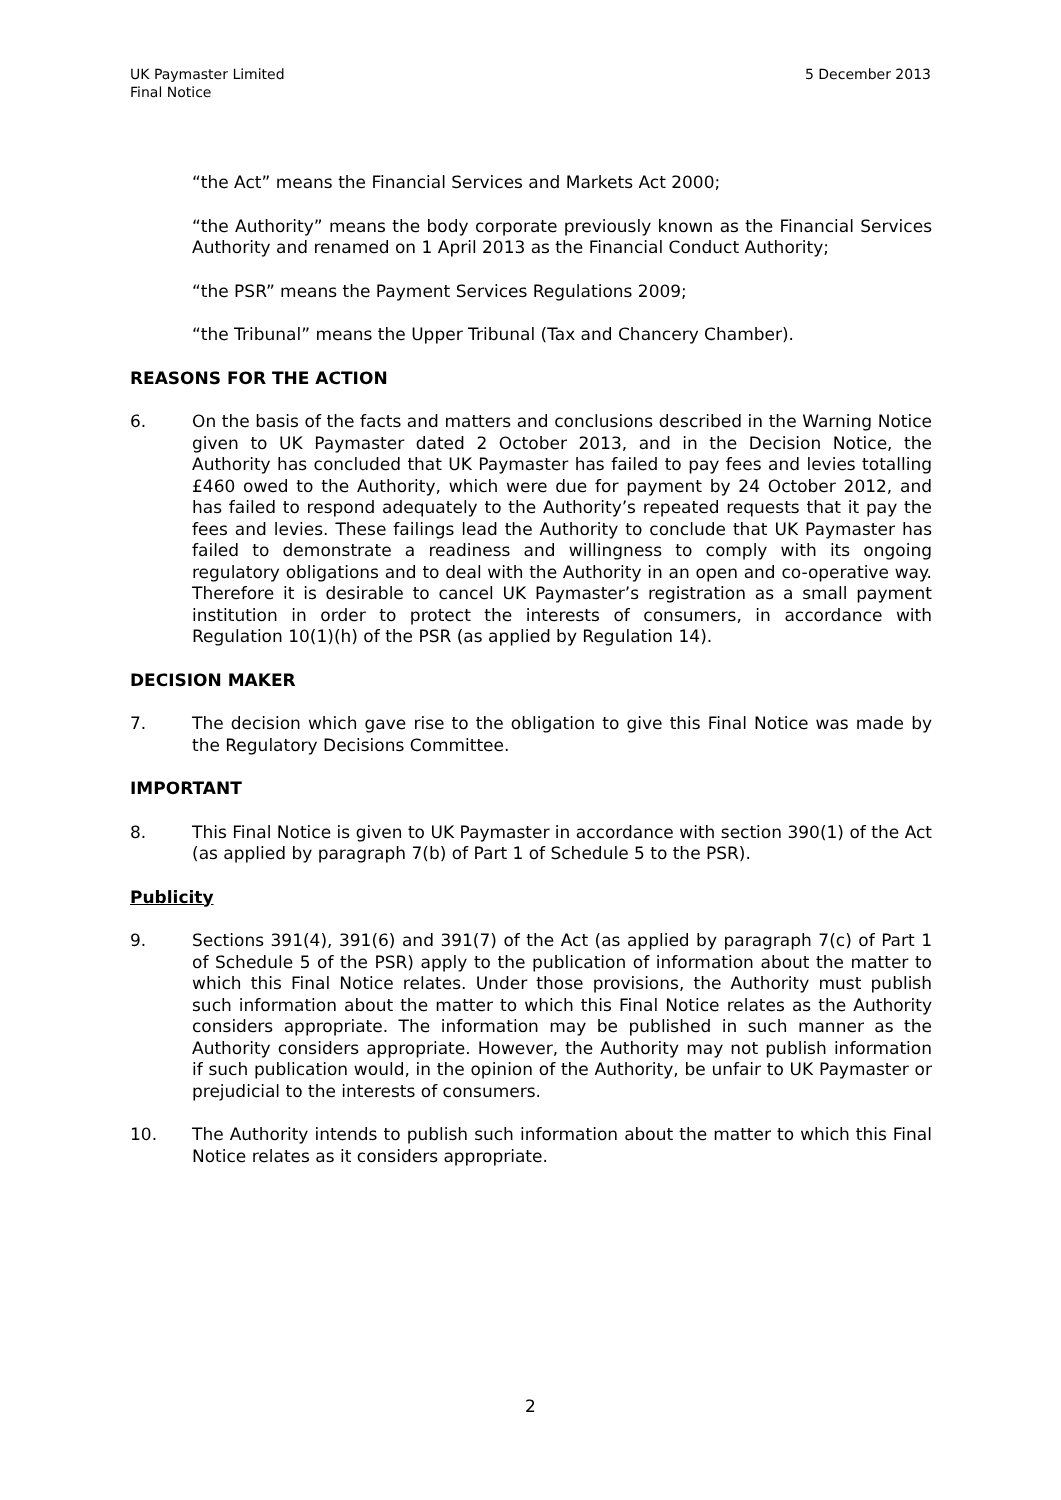UK Paymaster Limited
Final Notice
5 December 2013
“the Act” means the Financial Services and Markets Act 2000;
“the Authority” means the body corporate previously known as the Financial Services Authority and renamed on 1 April 2013 as the Financial Conduct Authority;
“the PSR” means the Payment Services Regulations 2009;
“the Tribunal” means the Upper Tribunal (Tax and Chancery Chamber).
REASONS FOR THE ACTION
6. On the basis of the facts and matters and conclusions described in the Warning Notice given to UK Paymaster dated 2 October 2013, and in the Decision Notice, the Authority has concluded that UK Paymaster has failed to pay fees and levies totalling £460 owed to the Authority, which were due for payment by 24 October 2012, and has failed to respond adequately to the Authority’s repeated requests that it pay the fees and levies. These failings lead the Authority to conclude that UK Paymaster has failed to demonstrate a readiness and willingness to comply with its ongoing regulatory obligations and to deal with the Authority in an open and co-operative way. Therefore it is desirable to cancel UK Paymaster’s registration as a small payment institution in order to protect the interests of consumers, in accordance with Regulation 10(1)(h) of the PSR (as applied by Regulation 14).
DECISION MAKER
7. The decision which gave rise to the obligation to give this Final Notice was made by the Regulatory Decisions Committee.
IMPORTANT
8. This Final Notice is given to UK Paymaster in accordance with section 390(1) of the Act (as applied by paragraph 7(b) of Part 1 of Schedule 5 to the PSR).
Publicity
9. Sections 391(4), 391(6) and 391(7) of the Act (as applied by paragraph 7(c) of Part 1 of Schedule 5 of the PSR) apply to the publication of information about the matter to which this Final Notice relates. Under those provisions, the Authority must publish such information about the matter to which this Final Notice relates as the Authority considers appropriate. The information may be published in such manner as the Authority considers appropriate. However, the Authority may not publish information if such publication would, in the opinion of the Authority, be unfair to UK Paymaster or prejudicial to the interests of consumers.
10. The Authority intends to publish such information about the matter to which this Final Notice relates as it considers appropriate.
2